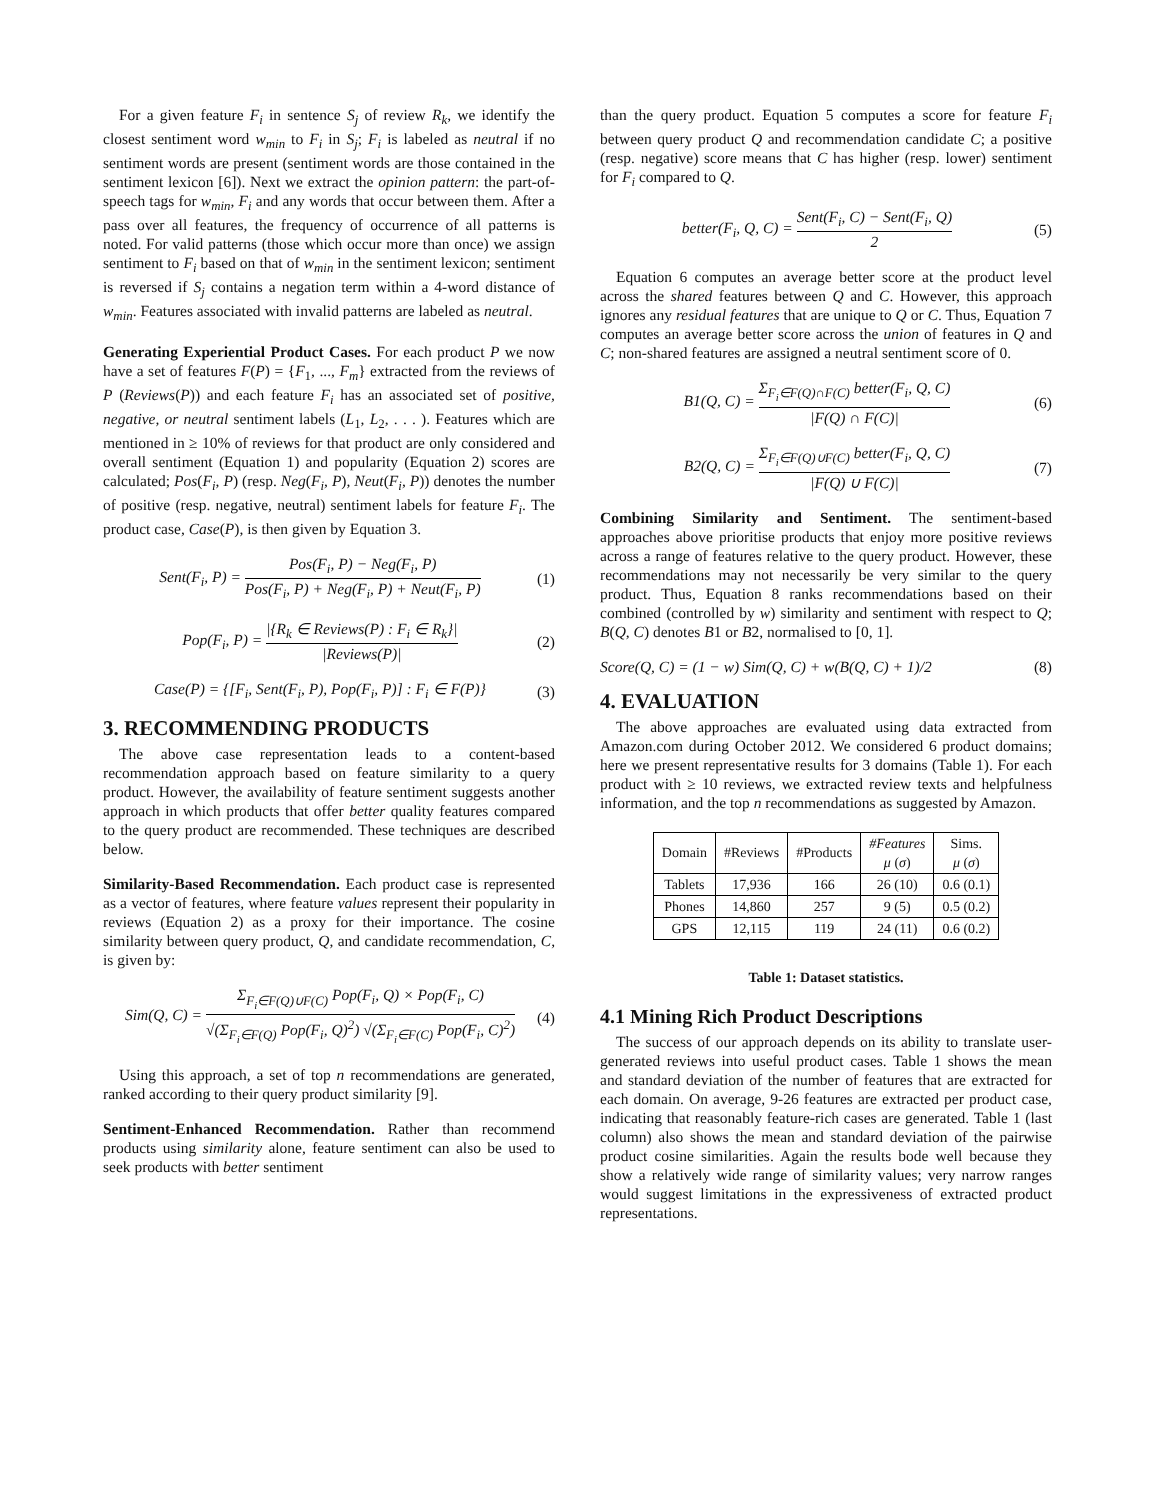For a given feature F<sub>i</sub> in sentence S<sub>j</sub> of review R<sub>k</sub>, we identify the closest sentiment word w<sub>min</sub> to F<sub>i</sub> in S<sub>j</sub>; F<sub>i</sub> is labeled as neutral if no sentiment words are present (sentiment words are those contained in the sentiment lexicon [6]). Next we extract the opinion pattern: the part-of-speech tags for w<sub>min</sub>, F<sub>i</sub> and any words that occur between them. After a pass over all features, the frequency of occurrence of all patterns is noted. For valid patterns (those which occur more than once) we assign sentiment to F<sub>i</sub> based on that of w<sub>min</sub> in the sentiment lexicon; sentiment is reversed if S<sub>j</sub> contains a negation term within a 4-word distance of w<sub>min</sub>. Features associated with invalid patterns are labeled as neutral.
Generating Experiential Product Cases. For each product P we now have a set of features F(P) = {F<sub>1</sub>, ..., F<sub>m</sub>} extracted from the reviews of P (Reviews(P)) and each feature F<sub>i</sub> has an associated set of positive, negative, or neutral sentiment labels (L<sub>1</sub>, L<sub>2</sub>, . . . ). Features which are mentioned in ≥ 10% of reviews for that product are only considered and overall sentiment (Equation 1) and popularity (Equation 2) scores are calculated; Pos(F<sub>i</sub>, P) (resp. Neg(F<sub>i</sub>, P), Neut(F<sub>i</sub>, P)) denotes the number of positive (resp. negative, neutral) sentiment labels for feature F<sub>i</sub>. The product case, Case(P), is then given by Equation 3.
Sent(F<sub>i</sub>, P) = Pos(F<sub>i</sub>, P) − Neg(F<sub>i</sub>, P) Pos(F<sub>i</sub>, P) + Neg(F<sub>i</sub>, P) + Neut(F<sub>i</sub>, P) (1)
Pop(F<sub>i</sub>, P) = |{R<sub>k</sub> ∈ Reviews(P) : F<sub>i</sub> ∈ R<sub>k</sub>}| |Reviews(P)| (2)
Case(P) = {[F<sub>i</sub>, Sent(F<sub>i</sub>, P), Pop(F<sub>i</sub>, P)] : F<sub>i</sub> ∈ F(P)} (3)
3. RECOMMENDING PRODUCTS
The above case representation leads to a content-based recommendation approach based on feature similarity to a query product. However, the availability of feature sentiment suggests another approach in which products that offer better quality features compared to the query product are recommended. These techniques are described below.
Similarity-Based Recommendation. Each product case is represented as a vector of features, where feature values represent their popularity in reviews (Equation 2) as a proxy for their importance. The cosine similarity between query product, Q, and candidate recommendation, C, is given by:
Sim(Q, C) = Σ<sub>F<sub>i</sub>∈F(Q)∪F(C)</sub> Pop(F<sub>i</sub>, Q) × Pop(F<sub>i</sub>, C) √(Σ<sub>F<sub>i</sub>∈F(Q)</sub> Pop(F<sub>i</sub>, Q)<sup>2</sup>) √(Σ<sub>F<sub>i</sub>∈F(C)</sub> Pop(F<sub>i</sub>, C)<sup>2</sup>) (4)
Using this approach, a set of top n recommendations are generated, ranked according to their query product similarity [9].
Sentiment-Enhanced Recommendation. Rather than recommend products using similarity alone, feature sentiment can also be used to seek products with better sentiment
than the query product. Equation 5 computes a score for feature F<sub>i</sub> between query product Q and recommendation candidate C; a positive (resp. negative) score means that C has higher (resp. lower) sentiment for F<sub>i</sub> compared to Q.
better(F<sub>i</sub>, Q, C) = Sent(F<sub>i</sub>, C) − Sent(F<sub>i</sub>, Q) 2 (5)
Equation 6 computes an average better score at the product level across the shared features between Q and C. However, this approach ignores any residual features that are unique to Q or C. Thus, Equation 7 computes an average better score across the union of features in Q and C; non-shared features are assigned a neutral sentiment score of 0.
B1(Q, C) = Σ<sub>F<sub>i</sub>∈F(Q)∩F(C)</sub> better(F<sub>i</sub>, Q, C) |F(Q) ∩ F(C)| (6)
B2(Q, C) = Σ<sub>F<sub>i</sub>∈F(Q)∪F(C)</sub> better(F<sub>i</sub>, Q, C) |F(Q) ∪ F(C)| (7)
Combining Similarity and Sentiment. The sentiment-based approaches above prioritise products that enjoy more positive reviews across a range of features relative to the query product. However, these recommendations may not necessarily be very similar to the query product. Thus, Equation 8 ranks recommendations based on their combined (controlled by w) similarity and sentiment with respect to Q; B(Q, C) denotes B1 or B2, normalised to [0, 1].
Score(Q, C) = (1 − w) Sim(Q, C) + w(B(Q, C) + 1)/2 (8)
4. EVALUATION
The above approaches are evaluated using data extracted from Amazon.com during October 2012. We considered 6 product domains; here we present representative results for 3 domains (Table 1). For each product with ≥ 10 reviews, we extracted review texts and helpfulness information, and the top n recommendations as suggested by Amazon.
| Domain | #Reviews | #Products | #Features μ ( σ ) | Sims. μ ( σ ) |
| --- | --- | --- | --- | --- |
| Tablets | 17,936 | 166 | 26 (10) | 0.6 (0.1) |
| Phones | 14,860 | 257 | 9 (5) | 0.5 (0.2) |
| GPS | 12,115 | 119 | 24 (11) | 0.6 (0.2) |
Table 1: Dataset statistics.
4.1 Mining Rich Product Descriptions
The success of our approach depends on its ability to translate user-generated reviews into useful product cases. Table 1 shows the mean and standard deviation of the number of features that are extracted for each domain. On average, 9-26 features are extracted per product case, indicating that reasonably feature-rich cases are generated. Table 1 (last column) also shows the mean and standard deviation of the pairwise product cosine similarities. Again the results bode well because they show a relatively wide range of similarity values; very narrow ranges would suggest limitations in the expressiveness of extracted product representations.